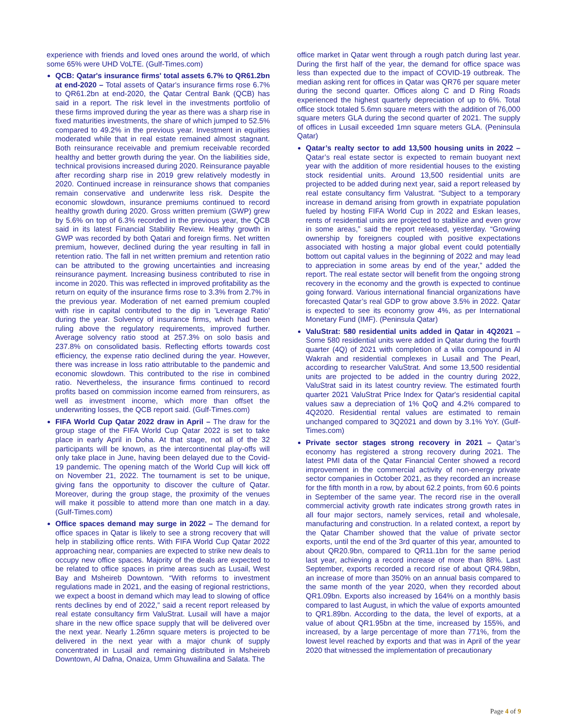experience with friends and loved ones around the world, of which some 65% were UHD VoLTE. (Gulf-Times.com)
QCB: Qatar's insurance firms' total assets 6.7% to QR61.2bn at end-2020 – Total assets of Qatar's insurance firms rose 6.7% to QR61.2bn at end-2020, the Qatar Central Bank (QCB) has said in a report. The risk level in the investments portfolio of these firms improved during the year as there was a sharp rise in fixed maturities investments, the share of which jumped to 52.5% compared to 49.2% in the previous year. Investment in equities moderated while that in real estate remained almost stagnant. Both reinsurance receivable and premium receivable recorded healthy and better growth during the year. On the liabilities side, technical provisions increased during 2020. Reinsurance payable after recording sharp rise in 2019 grew relatively modestly in 2020. Continued increase in reinsurance shows that companies remain conservative and underwrite less risk. Despite the economic slowdown, insurance premiums continued to record healthy growth during 2020. Gross written premium (GWP) grew by 5.6% on top of 6.3% recorded in the previous year, the QCB said in its latest Financial Stability Review. Healthy growth in GWP was recorded by both Qatari and foreign firms. Net written premium, however, declined during the year resulting in fall in retention ratio. The fall in net written premium and retention ratio can be attributed to the growing uncertainties and increasing reinsurance payment. Increasing business contributed to rise in income in 2020. This was reflected in improved profitability as the return on equity of the insurance firms rose to 3.3% from 2.7% in the previous year. Moderation of net earned premium coupled with rise in capital contributed to the dip in 'Leverage Ratio' during the year. Solvency of insurance firms, which had been ruling above the regulatory requirements, improved further. Average solvency ratio stood at 257.3% on solo basis and 237.8% on consolidated basis. Reflecting efforts towards cost efficiency, the expense ratio declined during the year. However, there was increase in loss ratio attributable to the pandemic and economic slowdown. This contributed to the rise in combined ratio. Nevertheless, the insurance firms continued to record profits based on commission income earned from reinsurers, as well as investment income, which more than offset the underwriting losses, the QCB report said. (Gulf-Times.com)
FIFA World Cup Qatar 2022 draw in April – The draw for the group stage of the FIFA World Cup Qatar 2022 is set to take place in early April in Doha. At that stage, not all of the 32 participants will be known, as the intercontinental play-offs will only take place in June, having been delayed due to the Covid-19 pandemic. The opening match of the World Cup will kick off on November 21, 2022. The tournament is set to be unique, giving fans the opportunity to discover the culture of Qatar. Moreover, during the group stage, the proximity of the venues will make it possible to attend more than one match in a day. (Gulf-Times.com)
Office spaces demand may surge in 2022 – The demand for office spaces in Qatar is likely to see a strong recovery that will help in stabilizing office rents. With FIFA World Cup Qatar 2022 approaching near, companies are expected to strike new deals to occupy new office spaces. Majority of the deals are expected to be related to office spaces in prime areas such as Lusail, West Bay and Msheireb Downtown. “With reforms to investment regulations made in 2021, and the easing of regional restrictions, we expect a boost in demand which may lead to slowing of office rents declines by end of 2022,” said a recent report released by real estate consultancy firm ValuStrat. Lusail will have a major share in the new office space supply that will be delivered over the next year. Nearly 1.26mn square meters is projected to be delivered in the next year with a major chunk of supply concentrated in Lusail and remaining distributed in Msheireb Downtown, Al Dafna, Onaiza, Umm Ghuwailina and Salata. The
office market in Qatar went through a rough patch during last year. During the first half of the year, the demand for office space was less than expected due to the impact of COVID-19 outbreak. The median asking rent for offices in Qatar was QR76 per square meter during the second quarter. Offices along C and D Ring Roads experienced the highest quarterly depreciation of up to 6%. Total office stock totaled 5.6mn square meters with the addition of 76,000 square meters GLA during the second quarter of 2021. The supply of offices in Lusail exceeded 1mn square meters GLA. (Peninsula Qatar)
Qatar’s realty sector to add 13,500 housing units in 2022 – Qatar’s real estate sector is expected to remain buoyant next year with the addition of more residential houses to the existing stock residential units. Around 13,500 residential units are projected to be added during next year, said a report released by real estate consultancy firm Valustrat. “Subject to a temporary increase in demand arising from growth in expatriate population fueled by hosting FIFA World Cup in 2022 and Eskan leases, rents of residential units are projected to stabilize and even grow in some areas,” said the report released, yesterday. “Growing ownership by foreigners coupled with positive expectations associated with hosting a major global event could potentially bottom out capital values in the beginning of 2022 and may lead to appreciation in some areas by end of the year,” added the report. The real estate sector will benefit from the ongoing strong recovery in the economy and the growth is expected to continue going forward. Various international financial organizations have forecasted Qatar’s real GDP to grow above 3.5% in 2022. Qatar is expected to see its economy grow 4%, as per International Monetary Fund (IMF). (Peninsula Qatar)
ValuStrat: 580 residential units added in Qatar in 4Q2021 – Some 580 residential units were added in Qatar during the fourth quarter (4Q) of 2021 with completion of a villa compound in Al Wakrah and residential complexes in Lusail and The Pearl, according to researcher ValuStrat. And some 13,500 residential units are projected to be added in the country during 2022, ValuStrat said in its latest country review. The estimated fourth quarter 2021 ValuStrat Price Index for Qatar's residential capital values saw a depreciation of 1% QoQ and 4.2% compared to 4Q2020. Residential rental values are estimated to remain unchanged compared to 3Q2021 and down by 3.1% YoY. (Gulf-Times.com)
Private sector stages strong recovery in 2021 – Qatar’s economy has registered a strong recovery during 2021. The latest PMI data of the Qatar Financial Center showed a record improvement in the commercial activity of non-energy private sector companies in October 2021, as they recorded an increase for the fifth month in a row, by about 62.2 points, from 60.6 points in September of the same year. The record rise in the overall commercial activity growth rate indicates strong growth rates in all four major sectors, namely services, retail and wholesale, manufacturing and construction. In a related context, a report by the Qatar Chamber showed that the value of private sector exports, until the end of the 3rd quarter of this year, amounted to about QR20.9bn, compared to QR11.1bn for the same period last year, achieving a record increase of more than 88%. Last September, exports recorded a record rise of about QR4.98bn, an increase of more than 350% on an annual basis compared to the same month of the year 2020, when they recorded about QR1.09bn. Exports also increased by 164% on a monthly basis compared to last August, in which the value of exports amounted to QR1.89bn. According to the data, the level of exports, at a value of about QR1.95bn at the time, increased by 155%, and increased, by a large percentage of more than 771%, from the lowest level reached by exports and that was in April of the year 2020 that witnessed the implementation of precautionary
Page 4 of 9